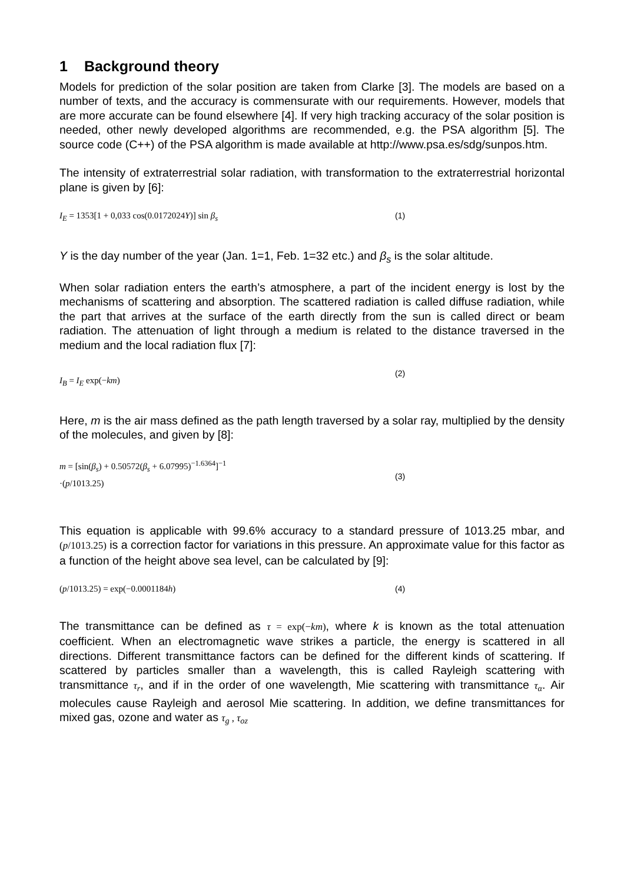1 Background theory
Models for prediction of the solar position are taken from Clarke [3]. The models are based on a number of texts, and the accuracy is commensurate with our requirements. However, models that are more accurate can be found elsewhere [4]. If very high tracking accuracy of the solar position is needed, other newly developed algorithms are recommended, e.g. the PSA algorithm [5]. The source code (C++) of the PSA algorithm is made available at http://www.psa.es/sdg/sunpos.htm.
The intensity of extraterrestrial solar radiation, with transformation to the extraterrestrial horizontal plane is given by [6]:
I<sub>E</sub> = 1353[1 + 0,033 cos(0.0172024Y)] sin β<sub>s</sub> (1)
Y is the day number of the year (Jan. 1=1, Feb. 1=32 etc.) and β<sub>s</sub> is the solar altitude.
When solar radiation enters the earth’s atmosphere, a part of the incident energy is lost by the mechanisms of scattering and absorption. The scattered radiation is called diffuse radiation, while the part that arrives at the surface of the earth directly from the sun is called direct or beam radiation. The attenuation of light through a medium is related to the distance traversed in the medium and the local radiation flux [7]:
I<sub>B</sub> = I<sub>E</sub> exp(−km)
(2)
Here, m is the air mass defined as the path length traversed by a solar ray, multiplied by the density of the molecules, and given by [8]:
m = [sin(β<sub>s</sub>) + 0.50572(β<sub>s</sub> + 6.07995)<sup>−1.6364</sup>]<sup>−1</sup>
·(p/1013.25)
(3)
This equation is applicable with 99.6% accuracy to a standard pressure of 1013.25 mbar, and (p/1013.25) is a correction factor for variations in this pressure. An approximate value for this factor as a function of the height above sea level, can be calculated by [9]:
(p/1013.25) = exp(−0.0001184h) (4)
The transmittance can be defined as τ = exp(−km), where k is known as the total attenuation coefficient. When an electromagnetic wave strikes a particle, the energy is scattered in all directions. Different transmittance factors can be defined for the different kinds of scattering. If scattered by particles smaller than a wavelength, this is called Rayleigh scattering with transmittance τ<sub>r</sub>, and if in the order of one wavelength, Mie scattering with transmittance τ<sub>α</sub>. Air molecules cause Rayleigh and aerosol Mie scattering. In addition, we define transmittances for mixed gas, ozone and water as τ<sub>g</sub> , τ<sub>oz</sub>